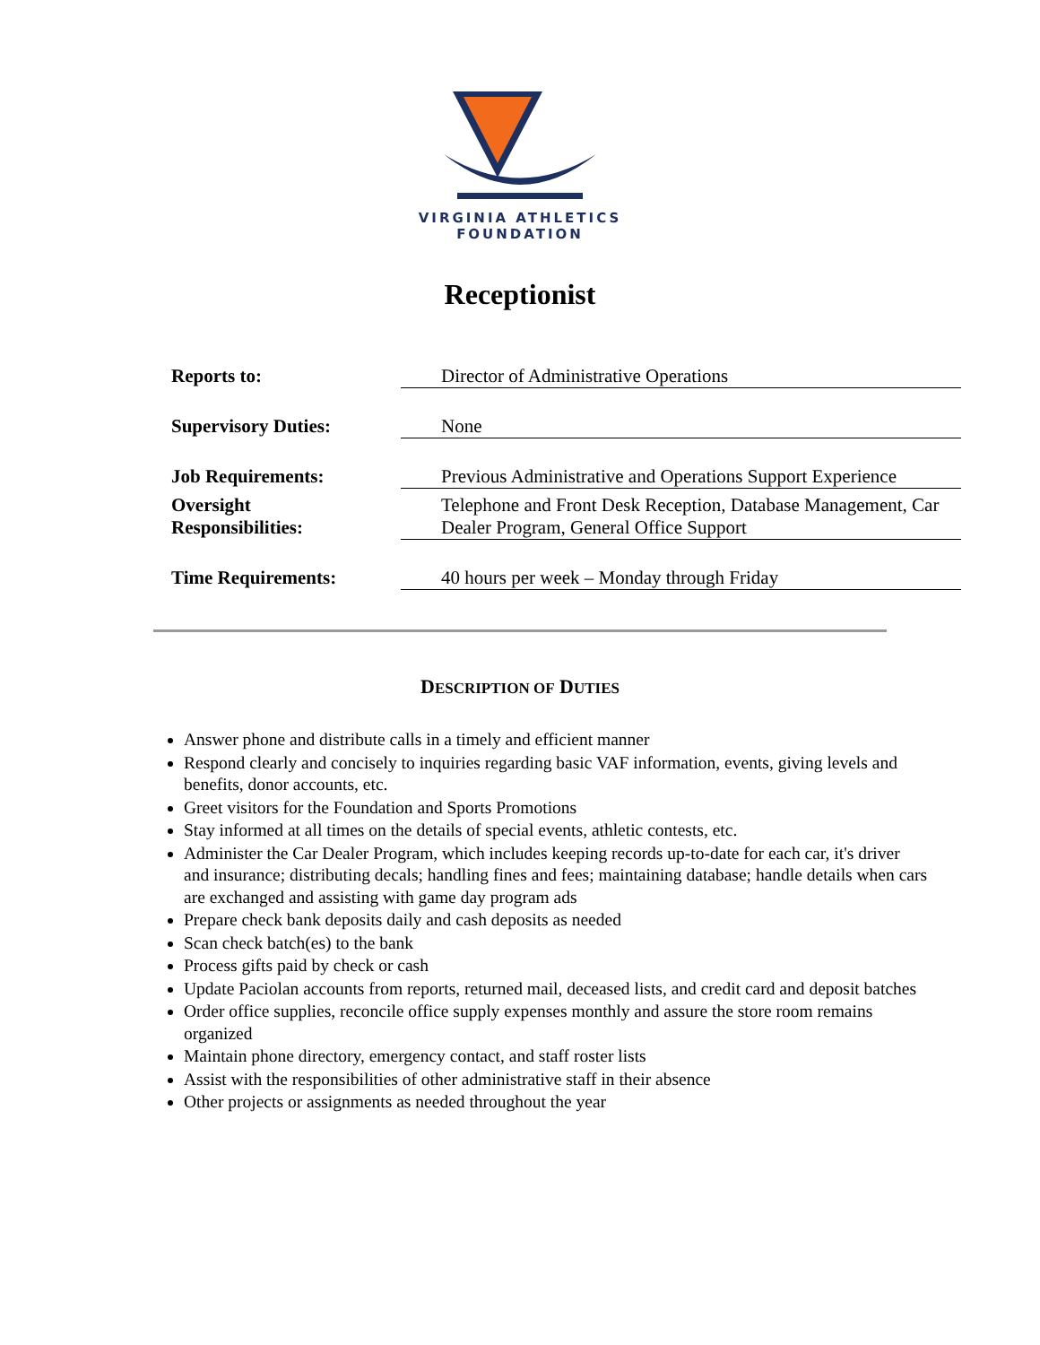VIRGINIA ATHLETICS
FOUNDATION
Receptionist
| Reports to: | Director of Administrative Operations |
| Supervisory Duties: | None |
| Job Requirements: | Previous Administrative and Operations Support Experience |
| Oversight Responsibilities: | Telephone and Front Desk Reception, Database Management, Car Dealer Program, General Office Support |
| Time Requirements: | 40 hours per week – Monday through Friday |
DESCRIPTION OF DUTIES
Answer phone and distribute calls in a timely and efficient manner
Respond clearly and concisely to inquiries regarding basic VAF information, events, giving levels and benefits, donor accounts, etc.
Greet visitors for the Foundation and Sports Promotions
Stay informed at all times on the details of special events, athletic contests, etc.
Administer the Car Dealer Program, which includes keeping records up-to-date for each car, it's driver and insurance; distributing decals; handling fines and fees; maintaining database; handle details when cars are exchanged and assisting with game day program ads
Prepare check bank deposits daily and cash deposits as needed
Scan check batch(es) to the bank
Process gifts paid by check or cash
Update Paciolan accounts from reports, returned mail, deceased lists, and credit card and deposit batches
Order office supplies, reconcile office supply expenses monthly and assure the store room remains organized
Maintain phone directory, emergency contact, and staff roster lists
Assist with the responsibilities of other administrative staff in their absence
Other projects or assignments as needed throughout the year